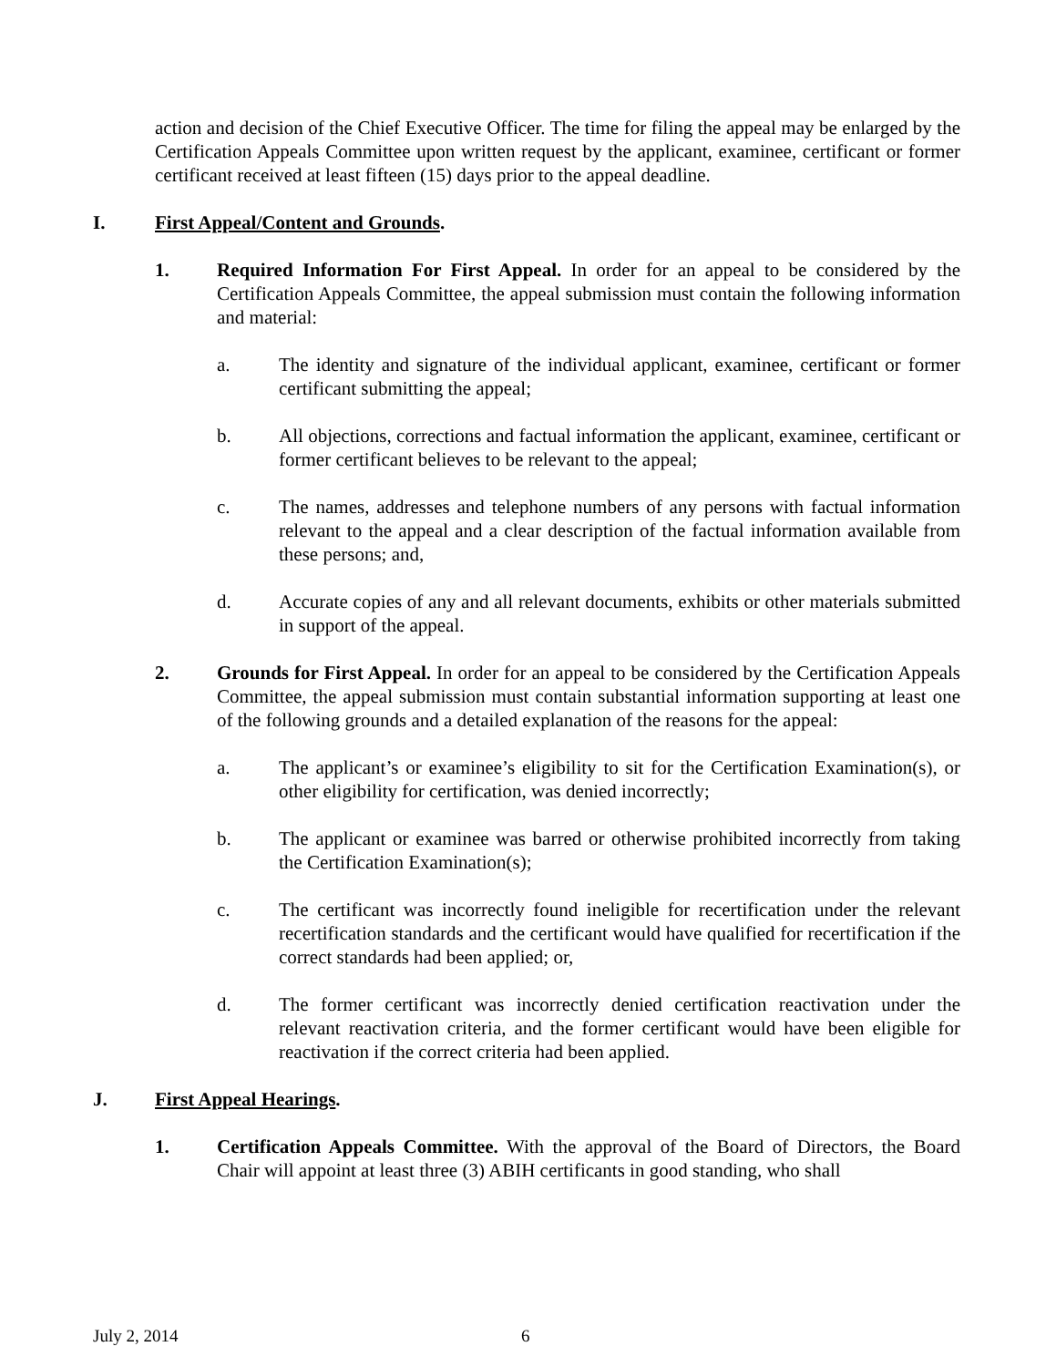action and decision of the Chief Executive Officer. The time for filing the appeal may be enlarged by the Certification Appeals Committee upon written request by the applicant, examinee, certificant or former certificant received at least fifteen (15) days prior to the appeal deadline.
I. First Appeal/Content and Grounds.
1. Required Information For First Appeal. In order for an appeal to be considered by the Certification Appeals Committee, the appeal submission must contain the following information and material:
a. The identity and signature of the individual applicant, examinee, certificant or former certificant submitting the appeal;
b. All objections, corrections and factual information the applicant, examinee, certificant or former certificant believes to be relevant to the appeal;
c. The names, addresses and telephone numbers of any persons with factual information relevant to the appeal and a clear description of the factual information available from these persons; and,
d. Accurate copies of any and all relevant documents, exhibits or other materials submitted in support of the appeal.
2. Grounds for First Appeal. In order for an appeal to be considered by the Certification Appeals Committee, the appeal submission must contain substantial information supporting at least one of the following grounds and a detailed explanation of the reasons for the appeal:
a. The applicant’s or examinee’s eligibility to sit for the Certification Examination(s), or other eligibility for certification, was denied incorrectly;
b. The applicant or examinee was barred or otherwise prohibited incorrectly from taking the Certification Examination(s);
c. The certificant was incorrectly found ineligible for recertification under the relevant recertification standards and the certificant would have qualified for recertification if the correct standards had been applied; or,
d. The former certificant was incorrectly denied certification reactivation under the relevant reactivation criteria, and the former certificant would have been eligible for reactivation if the correct criteria had been applied.
J. First Appeal Hearings.
1. Certification Appeals Committee. With the approval of the Board of Directors, the Board Chair will appoint at least three (3) ABIH certificants in good standing, who shall
July 2, 2014 6